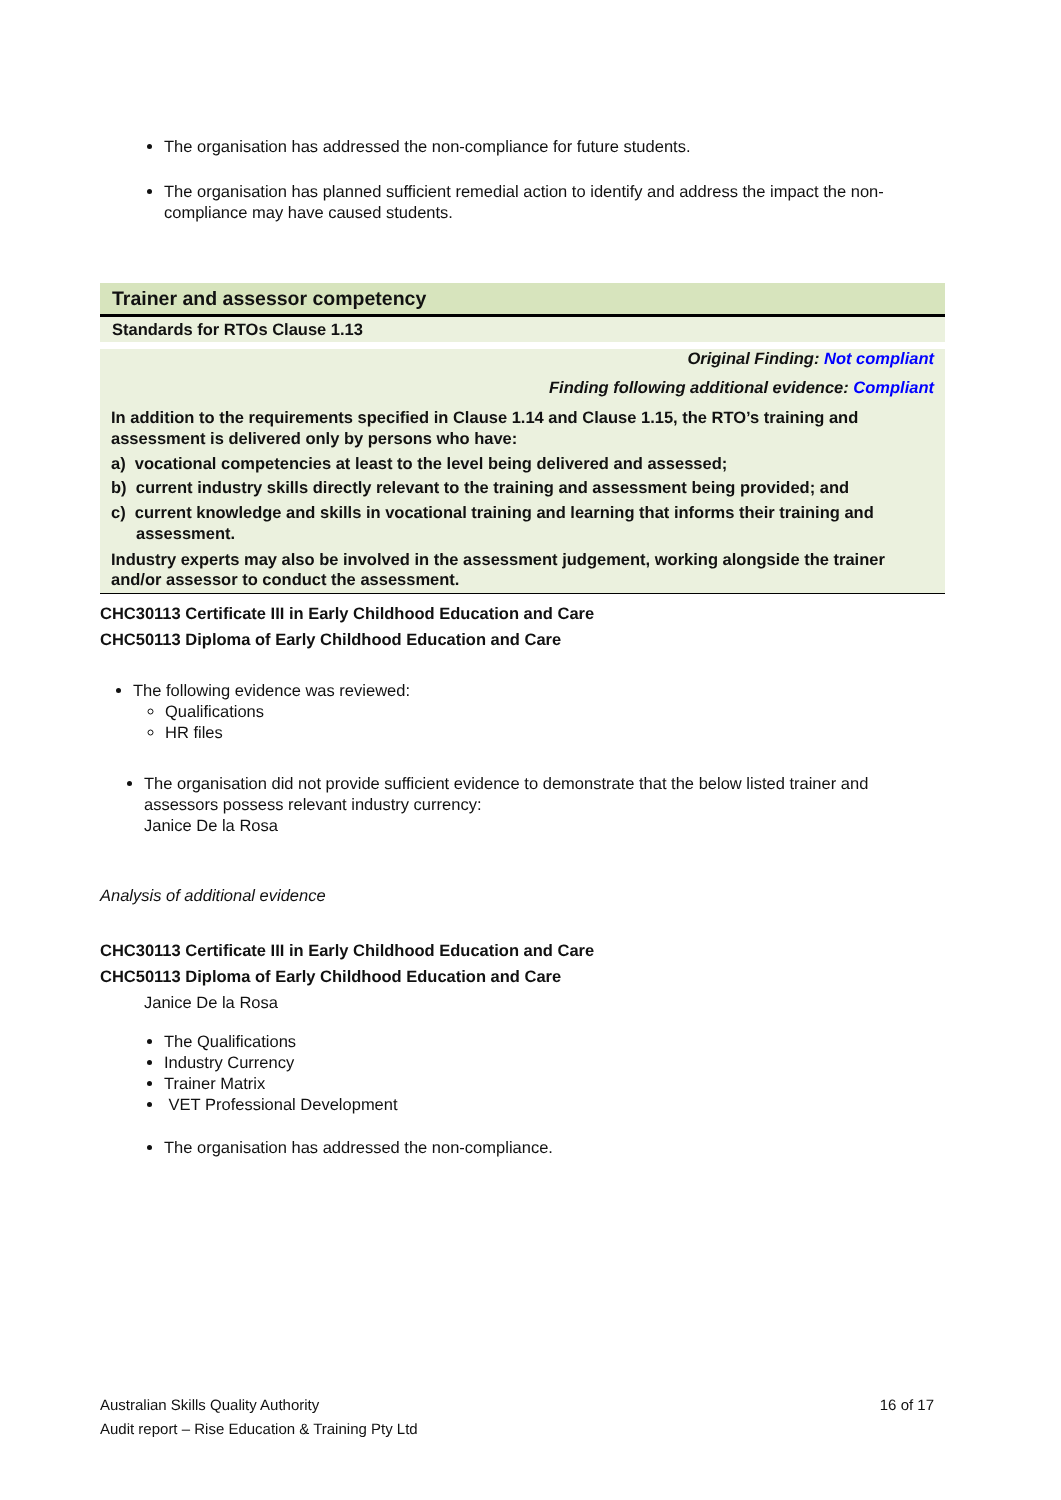The organisation has addressed the non-compliance for future students.
The organisation has planned sufficient remedial action to identify and address the impact the non-compliance may have caused students.
Trainer and assessor competency
Standards for RTOs Clause 1.13
Original Finding: Not compliant
Finding following additional evidence: Compliant
In addition to the requirements specified in Clause 1.14 and Clause 1.15, the RTO’s training and assessment is delivered only by persons who have:
a) vocational competencies at least to the level being delivered and assessed;
b) current industry skills directly relevant to the training and assessment being provided; and
c) current knowledge and skills in vocational training and learning that informs their training and assessment.
Industry experts may also be involved in the assessment judgement, working alongside the trainer and/or assessor to conduct the assessment.
CHC30113 Certificate III in Early Childhood Education and Care
CHC50113 Diploma of Early Childhood Education and Care
The following evidence was reviewed:
Qualifications
HR files
The organisation did not provide sufficient evidence to demonstrate that the below listed trainer and assessors possess relevant industry currency:
Janice De la Rosa
Analysis of additional evidence
CHC30113 Certificate III in Early Childhood Education and Care
CHC50113 Diploma of Early Childhood Education and Care
Janice De la Rosa
The Qualifications
Industry Currency
Trainer Matrix
VET Professional Development
The organisation has addressed the non-compliance.
Australian Skills Quality Authority 16 of 17
Audit report – Rise Education & Training Pty Ltd